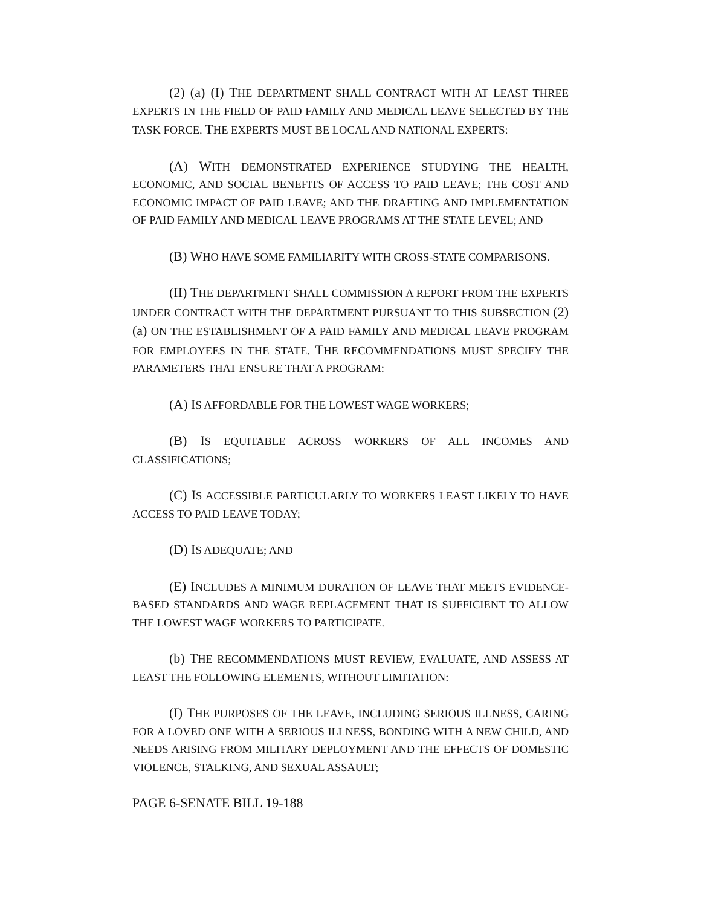(2) (a) (I) THE DEPARTMENT SHALL CONTRACT WITH AT LEAST THREE EXPERTS IN THE FIELD OF PAID FAMILY AND MEDICAL LEAVE SELECTED BY THE TASK FORCE. THE EXPERTS MUST BE LOCAL AND NATIONAL EXPERTS:
(A) WITH DEMONSTRATED EXPERIENCE STUDYING THE HEALTH, ECONOMIC, AND SOCIAL BENEFITS OF ACCESS TO PAID LEAVE; THE COST AND ECONOMIC IMPACT OF PAID LEAVE; AND THE DRAFTING AND IMPLEMENTATION OF PAID FAMILY AND MEDICAL LEAVE PROGRAMS AT THE STATE LEVEL; AND
(B) WHO HAVE SOME FAMILIARITY WITH CROSS-STATE COMPARISONS.
(II) THE DEPARTMENT SHALL COMMISSION A REPORT FROM THE EXPERTS UNDER CONTRACT WITH THE DEPARTMENT PURSUANT TO THIS SUBSECTION (2)(a) ON THE ESTABLISHMENT OF A PAID FAMILY AND MEDICAL LEAVE PROGRAM FOR EMPLOYEES IN THE STATE. THE RECOMMENDATIONS MUST SPECIFY THE PARAMETERS THAT ENSURE THAT A PROGRAM:
(A) IS AFFORDABLE FOR THE LOWEST WAGE WORKERS;
(B) IS EQUITABLE ACROSS WORKERS OF ALL INCOMES AND CLASSIFICATIONS;
(C) IS ACCESSIBLE PARTICULARLY TO WORKERS LEAST LIKELY TO HAVE ACCESS TO PAID LEAVE TODAY;
(D) IS ADEQUATE; AND
(E) INCLUDES A MINIMUM DURATION OF LEAVE THAT MEETS EVIDENCE-BASED STANDARDS AND WAGE REPLACEMENT THAT IS SUFFICIENT TO ALLOW THE LOWEST WAGE WORKERS TO PARTICIPATE.
(b) THE RECOMMENDATIONS MUST REVIEW, EVALUATE, AND ASSESS AT LEAST THE FOLLOWING ELEMENTS, WITHOUT LIMITATION:
(I) THE PURPOSES OF THE LEAVE, INCLUDING SERIOUS ILLNESS, CARING FOR A LOVED ONE WITH A SERIOUS ILLNESS, BONDING WITH A NEW CHILD, AND NEEDS ARISING FROM MILITARY DEPLOYMENT AND THE EFFECTS OF DOMESTIC VIOLENCE, STALKING, AND SEXUAL ASSAULT;
PAGE 6-SENATE BILL 19-188